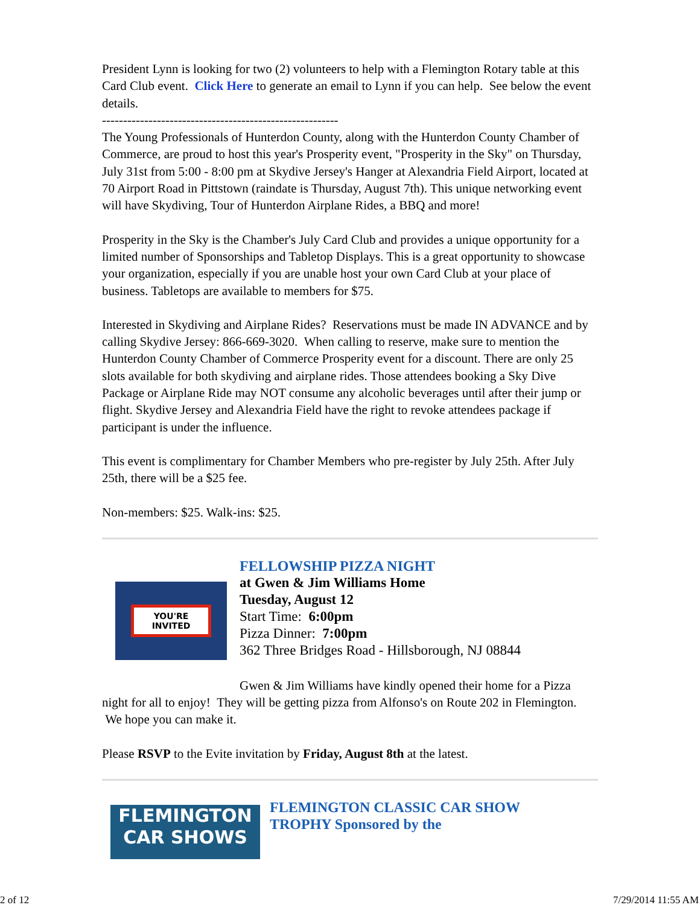President Lynn is looking for two (2) volunteers to help with a Flemington Rotary table at this Card Club event. Click Here to generate an email to Lynn if you can help. See below the event details.
--------------------------------------------------------
The Young Professionals of Hunterdon County, along with the Hunterdon County Chamber of Commerce, are proud to host this year's Prosperity event, "Prosperity in the Sky" on Thursday, July 31st from 5:00 - 8:00 pm at Skydive Jersey's Hanger at Alexandria Field Airport, located at 70 Airport Road in Pittstown (raindate is Thursday, August 7th). This unique networking event will have Skydiving, Tour of Hunterdon Airplane Rides, a BBQ and more!
Prosperity in the Sky is the Chamber's July Card Club and provides a unique opportunity for a limited number of Sponsorships and Tabletop Displays. This is a great opportunity to showcase your organization, especially if you are unable host your own Card Club at your place of business. Tabletops are available to members for $75.
Interested in Skydiving and Airplane Rides? Reservations must be made IN ADVANCE and by calling Skydive Jersey: 866-669-3020. When calling to reserve, make sure to mention the Hunterdon County Chamber of Commerce Prosperity event for a discount. There are only 25 slots available for both skydiving and airplane rides. Those attendees booking a Sky Dive Package or Airplane Ride may NOT consume any alcoholic beverages until after their jump or flight. Skydive Jersey and Alexandria Field have the right to revoke attendees package if participant is under the influence.
This event is complimentary for Chamber Members who pre-register by July 25th. After July 25th, there will be a $25 fee.
Non-members: $25. Walk-ins: $25.
YOU'RE
INVITED
FELLOWSHIP PIZZA NIGHT
at Gwen & Jim Williams Home
Tuesday, August 12
Start Time: 6:00pm
Pizza Dinner: 7:00pm
362 Three Bridges Road - Hillsborough, NJ 08844
Gwen & Jim Williams have kindly opened their home for a Pizza night for all to enjoy! They will be getting pizza from Alfonso's on Route 202 in Flemington. We hope you can make it.
Please RSVP to the Evite invitation by Friday, August 8th at the latest.
FLEMINGTON
CAR SHOWS
FLEMINGTON CLASSIC CAR SHOW
TROPHY Sponsored by the
2 of 12 7/29/2014 11:55 AM